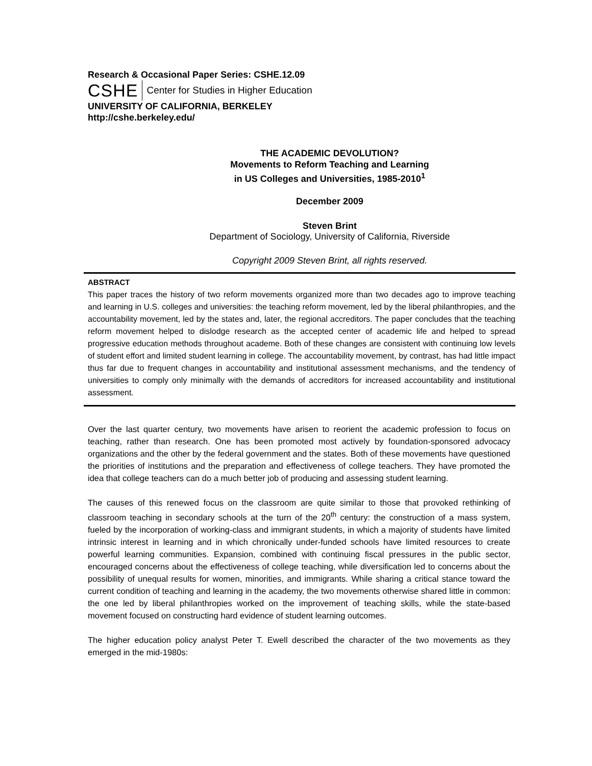Research & Occasional Paper Series: CSHE.12.09
CSHE Center for Studies in Higher Education
UNIVERSITY OF CALIFORNIA, BERKELEY
http://cshe.berkeley.edu/
THE ACADEMIC DEVOLUTION?
Movements to Reform Teaching and Learning
in US Colleges and Universities, 1985-2010<sup>1</sup>
December 2009
Steven Brint
Department of Sociology, University of California, Riverside
Copyright 2009 Steven Brint, all rights reserved.
ABSTRACT
This paper traces the history of two reform movements organized more than two decades ago to improve teaching and learning in U.S. colleges and universities: the teaching reform movement, led by the liberal philanthropies, and the accountability movement, led by the states and, later, the regional accreditors. The paper concludes that the teaching reform movement helped to dislodge research as the accepted center of academic life and helped to spread progressive education methods throughout academe. Both of these changes are consistent with continuing low levels of student effort and limited student learning in college. The accountability movement, by contrast, has had little impact thus far due to frequent changes in accountability and institutional assessment mechanisms, and the tendency of universities to comply only minimally with the demands of accreditors for increased accountability and institutional assessment.
Over the last quarter century, two movements have arisen to reorient the academic profession to focus on teaching, rather than research. One has been promoted most actively by foundation-sponsored advocacy organizations and the other by the federal government and the states. Both of these movements have questioned the priorities of institutions and the preparation and effectiveness of college teachers. They have promoted the idea that college teachers can do a much better job of producing and assessing student learning.
The causes of this renewed focus on the classroom are quite similar to those that provoked rethinking of classroom teaching in secondary schools at the turn of the 20<sup>th</sup> century: the construction of a mass system, fueled by the incorporation of working-class and immigrant students, in which a majority of students have limited intrinsic interest in learning and in which chronically under-funded schools have limited resources to create powerful learning communities. Expansion, combined with continuing fiscal pressures in the public sector, encouraged concerns about the effectiveness of college teaching, while diversification led to concerns about the possibility of unequal results for women, minorities, and immigrants. While sharing a critical stance toward the current condition of teaching and learning in the academy, the two movements otherwise shared little in common: the one led by liberal philanthropies worked on the improvement of teaching skills, while the state-based movement focused on constructing hard evidence of student learning outcomes.
The higher education policy analyst Peter T. Ewell described the character of the two movements as they emerged in the mid-1980s: